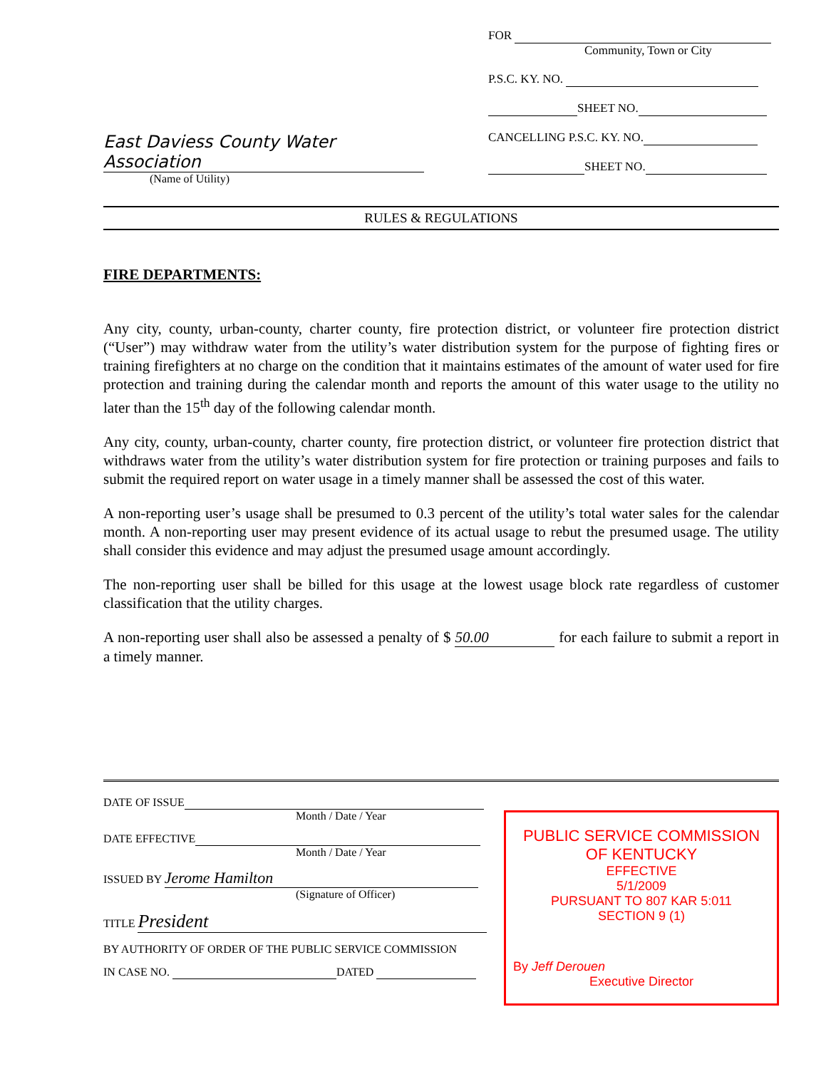East Daviess County Water Association
(Name of Utility)
FOR
Community, Town or City
P.S.C. KY. NO.
SHEET NO.
CANCELLING P.S.C. KY. NO.
SHEET NO.
RULES & REGULATIONS
FIRE DEPARTMENTS:
Any city, county, urban-county, charter county, fire protection district, or volunteer fire protection district (“User”) may withdraw water from the utility’s water distribution system for the purpose of fighting fires or training firefighters at no charge on the condition that it maintains estimates of the amount of water used for fire protection and training during the calendar month and reports the amount of this water usage to the utility no later than the 15<sup>th</sup> day of the following calendar month.
Any city, county, urban-county, charter county, fire protection district, or volunteer fire protection district that withdraws water from the utility’s water distribution system for fire protection or training purposes and fails to submit the required report on water usage in a timely manner shall be assessed the cost of this water.
A non-reporting user’s usage shall be presumed to 0.3 percent of the utility’s total water sales for the calendar month. A non-reporting user may present evidence of its actual usage to rebut the presumed usage. The utility shall consider this evidence and may adjust the presumed usage amount accordingly.
The non-reporting user shall be billed for this usage at the lowest usage block rate regardless of customer classification that the utility charges.
A non-reporting user shall also be assessed a penalty of $ 50.00 for each failure to submit a report in a timely manner.
DATE OF ISSUE
Month / Date / Year
DATE EFFECTIVE
Month / Date / Year
ISSUED BY Jerome Hamilton
(Signature of Officer)
TITLE President
BY AUTHORITY OF ORDER OF THE PUBLIC SERVICE COMMISSION
IN CASE NO. DATED
PUBLIC SERVICE COMMISSION
OF KENTUCKY
EFFECTIVE
5/1/2009
PURSUANT TO 807 KAR 5:011
SECTION 9 (1)
By Jeff Derouen
Executive Director